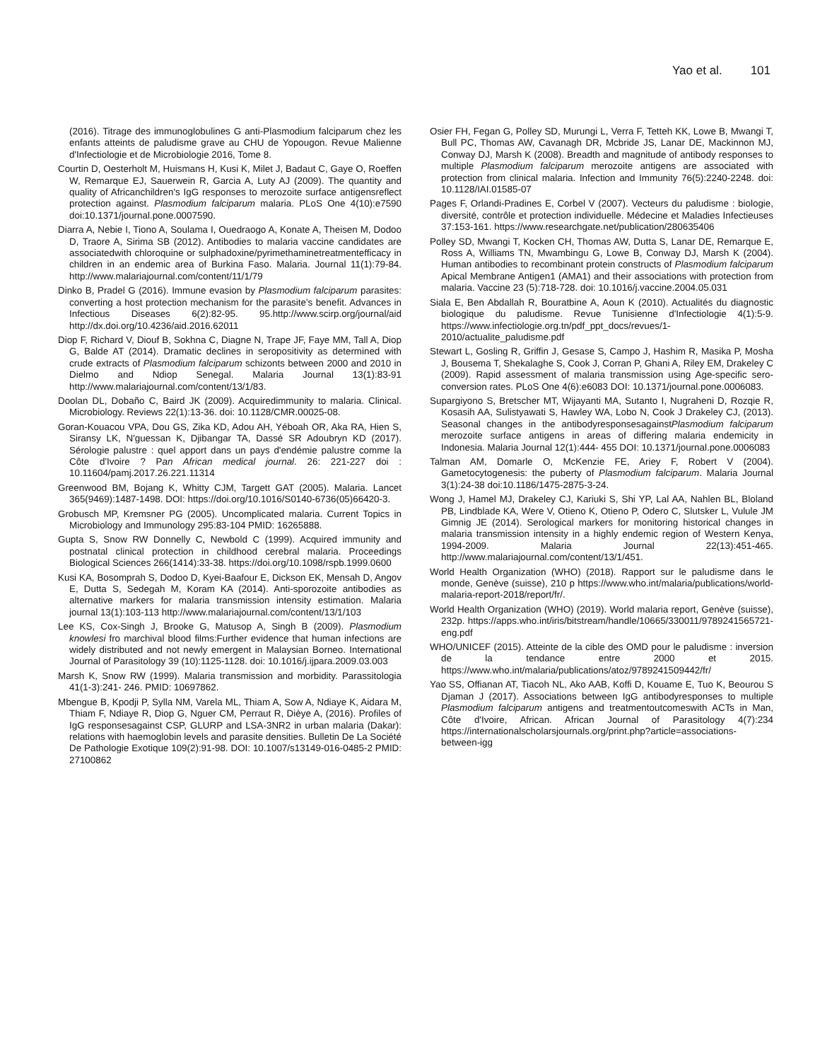Yao et al. 101
(2016). Titrage des immunoglobulines G anti-Plasmodium falciparum chez les enfants atteints de paludisme grave au CHU de Yopougon. Revue Malienne d'Infectiologie et de Microbiologie 2016, Tome 8.
Courtin D, Oesterholt M, Huismans H, Kusi K, Milet J, Badaut C, Gaye O, Roeffen W, Remarque EJ, Sauerwein R, Garcia A, Luty AJ (2009). The quantity and quality of Africanchildren's IgG responses to merozoite surface antigensreflect protection against. Plasmodium falciparum malaria. PLoS One 4(10):e7590 doi:10.1371/journal.pone.0007590.
Diarra A, Nebie I, Tiono A, Soulama I, Ouedraogo A, Konate A, Theisen M, Dodoo D, Traore A, Sirima SB (2012). Antibodies to malaria vaccine candidates are associatedwith chloroquine or sulphadoxine/pyrimethaminetreatmentefficacy in children in an endemic area of Burkina Faso. Malaria. Journal 11(1):79-84. http://www.malariajournal.com/content/11/1/79
Dinko B, Pradel G (2016). Immune evasion by Plasmodium falciparum parasites: converting a host protection mechanism for the parasite's benefit. Advances in Infectious Diseases 6(2):82-95. 95.http://www.scirp.org/journal/aid http://dx.doi.org/10.4236/aid.2016.62011
Diop F, Richard V, Diouf B, Sokhna C, Diagne N, Trape JF, Faye MM, Tall A, Diop G, Balde AT (2014). Dramatic declines in seropositivity as determined with crude extracts of Plasmodium falciparum schizonts between 2000 and 2010 in Dielmo and Ndiop Senegal. Malaria Journal 13(1):83-91 http://www.malariajournal.com/content/13/1/83.
Doolan DL, Dobaño C, Baird JK (2009). Acquiredimmunity to malaria. Clinical. Microbiology. Reviews 22(1):13-36. doi: 10.1128/CMR.00025-08.
Goran-Kouacou VPA, Dou GS, Zika KD, Adou AH, Yéboah OR, Aka RA, Hien S, Siransy LK, N'guessan K, Djibangar TA, Dassé SR Adoubryn KD (2017). Sérologie palustre : quel apport dans un pays d'endémie palustre comme la Côte d'Ivoire ? Pan African medical journal. 26: 221-227 doi : 10.11604/pamj.2017.26.221.11314
Greenwood BM, Bojang K, Whitty CJM, Targett GAT (2005). Malaria. Lancet 365(9469):1487-1498. DOI: https://doi.org/10.1016/S0140-6736(05)66420-3.
Grobusch MP, Kremsner PG (2005). Uncomplicated malaria. Current Topics in Microbiology and Immunology 295:83-104 PMID: 16265888.
Gupta S, Snow RW Donnelly C, Newbold C (1999). Acquired immunity and postnatal clinical protection in childhood cerebral malaria. Proceedings Biological Sciences 266(1414):33-38. https://doi.org/10.1098/rspb.1999.0600
Kusi KA, Bosomprah S, Dodoo D, Kyei-Baafour E, Dickson EK, Mensah D, Angov E, Dutta S, Sedegah M, Koram KA (2014). Anti-sporozoite antibodies as alternative markers for malaria transmission intensity estimation. Malaria journal 13(1):103-113 http://www.malariajournal.com/content/13/1/103
Lee KS, Cox-Singh J, Brooke G, Matusop A, Singh B (2009). Plasmodium knowlesi fro marchival blood films:Further evidence that human infections are widely distributed and not newly emergent in Malaysian Borneo. International Journal of Parasitology 39 (10):1125-1128. doi: 10.1016/j.ijpara.2009.03.003
Marsh K, Snow RW (1999). Malaria transmission and morbidity. Parassitologia 41(1-3):241- 246. PMID: 10697862.
Mbengue B, Kpodji P, Sylla NM, Varela ML, Thiam A, Sow A, Ndiaye K, Aidara M, Thiam F, Ndiaye R, Diop G, Nguer CM, Perraut R, Dièye A, (2016). Profiles of IgG responsesagainst CSP, GLURP and LSA-3NR2 in urban malaria (Dakar): relations with haemoglobin levels and parasite densities. Bulletin De La Société De Pathologie Exotique 109(2):91-98. DOI: 10.1007/s13149-016-0485-2 PMID: 27100862
Osier FH, Fegan G, Polley SD, Murungi L, Verra F, Tetteh KK, Lowe B, Mwangi T, Bull PC, Thomas AW, Cavanagh DR, Mcbride JS, Lanar DE, Mackinnon MJ, Conway DJ, Marsh K (2008). Breadth and magnitude of antibody responses to multiple Plasmodium falciparum merozoite antigens are associated with protection from clinical malaria. Infection and Immunity 76(5):2240-2248. doi: 10.1128/IAI.01585-07
Pages F, Orlandi-Pradines E, Corbel V (2007). Vecteurs du paludisme : biologie, diversité, contrôle et protection individuelle. Médecine et Maladies Infectieuses 37:153-161. https://www.researchgate.net/publication/280635406
Polley SD, Mwangi T, Kocken CH, Thomas AW, Dutta S, Lanar DE, Remarque E, Ross A, Williams TN, Mwambingu G, Lowe B, Conway DJ, Marsh K (2004). Human antibodies to recombinant protein constructs of Plasmodium falciparum Apical Membrane Antigen1 (AMA1) and their associations with protection from malaria. Vaccine 23 (5):718-728. doi: 10.1016/j.vaccine.2004.05.031
Siala E, Ben Abdallah R, Bouratbine A, Aoun K (2010). Actualités du diagnostic biologique du paludisme. Revue Tunisienne d'Infectiologie 4(1):5-9. https://www.infectiologie.org.tn/pdf_ppt_docs/revues/1-2010/actualite_paludisme.pdf
Stewart L, Gosling R, Griffin J, Gesase S, Campo J, Hashim R, Masika P, Mosha J, Bousema T, Shekalaghe S, Cook J, Corran P, Ghani A, Riley EM, Drakeley C (2009). Rapid assessment of malaria transmission using Age-specific sero-conversion rates. PLoS One 4(6):e6083 DOI: 10.1371/journal.pone.0006083.
Supargiyono S, Bretscher MT, Wijayanti MA, Sutanto I, Nugraheni D, Rozqie R, Kosasih AA, Sulistyawati S, Hawley WA, Lobo N, Cook J Drakeley CJ, (2013). Seasonal changes in the antibodyresponsesagainstPlasmodium falciparum merozoite surface antigens in areas of differing malaria endemicity in Indonesia. Malaria Journal 12(1):444- 455 DOI: 10.1371/journal.pone.0006083
Talman AM, Domarle O, McKenzie FE, Ariey F, Robert V (2004). Gametocytogenesis: the puberty of Plasmodium falciparum. Malaria Journal 3(1):24-38 doi:10.1186/1475-2875-3-24.
Wong J, Hamel MJ, Drakeley CJ, Kariuki S, Shi YP, Lal AA, Nahlen BL, Bloland PB, Lindblade KA, Were V, Otieno K, Otieno P, Odero C, Slutsker L, Vulule JM Gimnig JE (2014). Serological markers for monitoring historical changes in malaria transmission intensity in a highly endemic region of Western Kenya, 1994-2009. Malaria Journal 22(13):451-465. http://www.malariajournal.com/content/13/1/451.
World Health Organization (WHO) (2018). Rapport sur le paludisme dans le monde, Genève (suisse), 210 p https://www.who.int/malaria/publications/world-malaria-report-2018/report/fr/.
World Health Organization (WHO) (2019). World malaria report, Genève (suisse), 232p. https://apps.who.int/iris/bitstream/handle/10665/330011/9789241565721-eng.pdf
WHO/UNICEF (2015). Atteinte de la cible des OMD pour le paludisme : inversion de la tendance entre 2000 et 2015. https://www.who.int/malaria/publications/atoz/9789241509442/fr/
Yao SS, Offianan AT, Tiacoh NL, Ako AAB, Koffi D, Kouame E, Tuo K, Beourou S Djaman J (2017). Associations between IgG antibodyresponses to multiple Plasmodium falciparum antigens and treatmentoutcomeswith ACTs in Man, Côte d'Ivoire, African. African Journal of Parasitology 4(7):234 https://internationalscholarsjournals.org/print.php?article=associations-between-igg